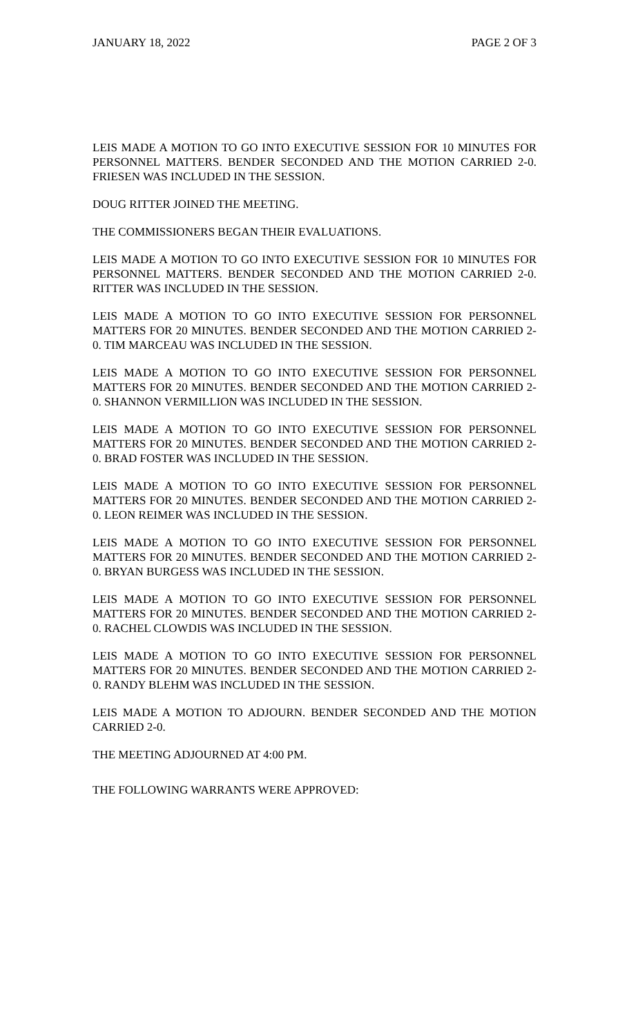JANUARY 18, 2022 PAGE 2 OF 3
LEIS MADE A MOTION TO GO INTO EXECUTIVE SESSION FOR 10 MINUTES FOR PERSONNEL MATTERS. BENDER SECONDED AND THE MOTION CARRIED 2-0. FRIESEN WAS INCLUDED IN THE SESSION.
DOUG RITTER JOINED THE MEETING.
THE COMMISSIONERS BEGAN THEIR EVALUATIONS.
LEIS MADE A MOTION TO GO INTO EXECUTIVE SESSION FOR 10 MINUTES FOR PERSONNEL MATTERS. BENDER SECONDED AND THE MOTION CARRIED 2-0. RITTER WAS INCLUDED IN THE SESSION.
LEIS MADE A MOTION TO GO INTO EXECUTIVE SESSION FOR PERSONNEL MATTERS FOR 20 MINUTES. BENDER SECONDED AND THE MOTION CARRIED 2-0. TIM MARCEAU WAS INCLUDED IN THE SESSION.
LEIS MADE A MOTION TO GO INTO EXECUTIVE SESSION FOR PERSONNEL MATTERS FOR 20 MINUTES. BENDER SECONDED AND THE MOTION CARRIED 2-0. SHANNON VERMILLION WAS INCLUDED IN THE SESSION.
LEIS MADE A MOTION TO GO INTO EXECUTIVE SESSION FOR PERSONNEL MATTERS FOR 20 MINUTES. BENDER SECONDED AND THE MOTION CARRIED 2-0. BRAD FOSTER WAS INCLUDED IN THE SESSION.
LEIS MADE A MOTION TO GO INTO EXECUTIVE SESSION FOR PERSONNEL MATTERS FOR 20 MINUTES. BENDER SECONDED AND THE MOTION CARRIED 2-0. LEON REIMER WAS INCLUDED IN THE SESSION.
LEIS MADE A MOTION TO GO INTO EXECUTIVE SESSION FOR PERSONNEL MATTERS FOR 20 MINUTES. BENDER SECONDED AND THE MOTION CARRIED 2-0. BRYAN BURGESS WAS INCLUDED IN THE SESSION.
LEIS MADE A MOTION TO GO INTO EXECUTIVE SESSION FOR PERSONNEL MATTERS FOR 20 MINUTES. BENDER SECONDED AND THE MOTION CARRIED 2-0. RACHEL CLOWDIS WAS INCLUDED IN THE SESSION.
LEIS MADE A MOTION TO GO INTO EXECUTIVE SESSION FOR PERSONNEL MATTERS FOR 20 MINUTES. BENDER SECONDED AND THE MOTION CARRIED 2-0. RANDY BLEHM WAS INCLUDED IN THE SESSION.
LEIS MADE A MOTION TO ADJOURN. BENDER SECONDED AND THE MOTION CARRIED 2-0.
THE MEETING ADJOURNED AT 4:00 PM.
THE FOLLOWING WARRANTS WERE APPROVED: